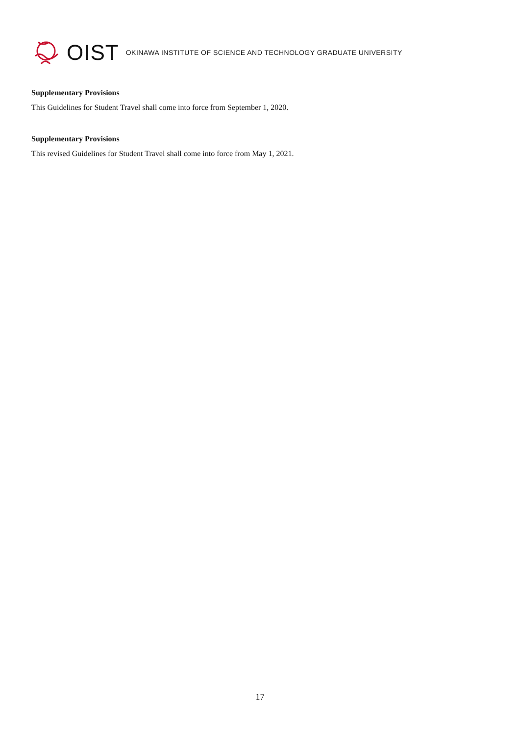OIST OKINAWA INSTITUTE OF SCIENCE AND TECHNOLOGY GRADUATE UNIVERSITY
Supplementary Provisions
This Guidelines for Student Travel shall come into force from September 1, 2020.
Supplementary Provisions
This revised Guidelines for Student Travel shall come into force from May 1, 2021.
17